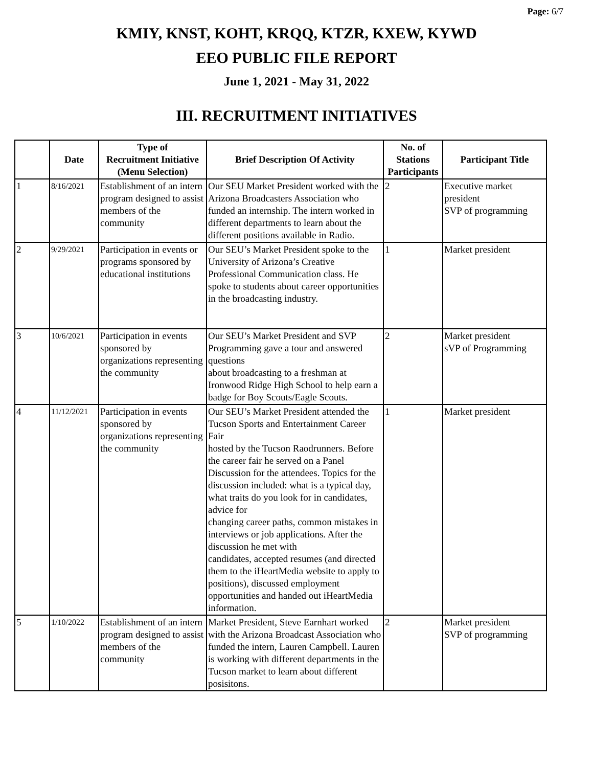Page: 6/7
KMIY, KNST, KOHT, KRQQ, KTZR, KXEW, KYWD
EEO PUBLIC FILE REPORT
June 1, 2021 - May 31, 2022
III. RECRUITMENT INITIATIVES
| | Date | Type of Recruitment Initiative (Menu Selection) | Brief Description Of Activity | No. of Stations Participants | Participant Title |
| --- | --- | --- | --- | --- | --- |
| 1 | 8/16/2021 | Establishment of an intern program designed to assist members of the community | Our SEU Market President worked with the Arizona Broadcasters Association who funded an internship. The intern worked in different departments to learn about the different positions available in Radio. | 2 | Executive market president SVP of programming |
| 2 | 9/29/2021 | Participation in events or programs sponsored by educational institutions | Our SEU’s Market President spoke to the University of Arizona’s Creative Professional Communication class. He spoke to students about career opportunities in the broadcasting industry. | 1 | Market president |
| 3 | 10/6/2021 | Participation in events sponsored by organizations representing the community | Our SEU’s Market President and SVP Programming gave a tour and answered questions about broadcasting to a freshman at Ironwood Ridge High School to help earn a badge for Boy Scouts/Eagle Scouts. | 2 | Market president sVP of Programming |
| 4 | 11/12/2021 | Participation in events sponsored by organizations representing the community | Our SEU’s Market President attended the Tucson Sports and Entertainment Career Fair hosted by the Tucson Raodrunners. Before the career fair he served on a Panel Discussion for the attendees. Topics for the discussion included: what is a typical day, what traits do you look for in candidates, advice for changing career paths, common mistakes in interviews or job applications. After the discussion he met with candidates, accepted resumes (and directed them to the iHeartMedia website to apply to positions), discussed employment opportunities and handed out iHeartMedia information. | 1 | Market president |
| 5 | 1/10/2022 | Establishment of an intern program designed to assist members of the community | Market President, Steve Earnhart worked with the Arizona Broadcast Association who funded the intern, Lauren Campbell. Lauren is working with different departments in the Tucson market to learn about different posisitons. | 2 | Market president SVP of programming |